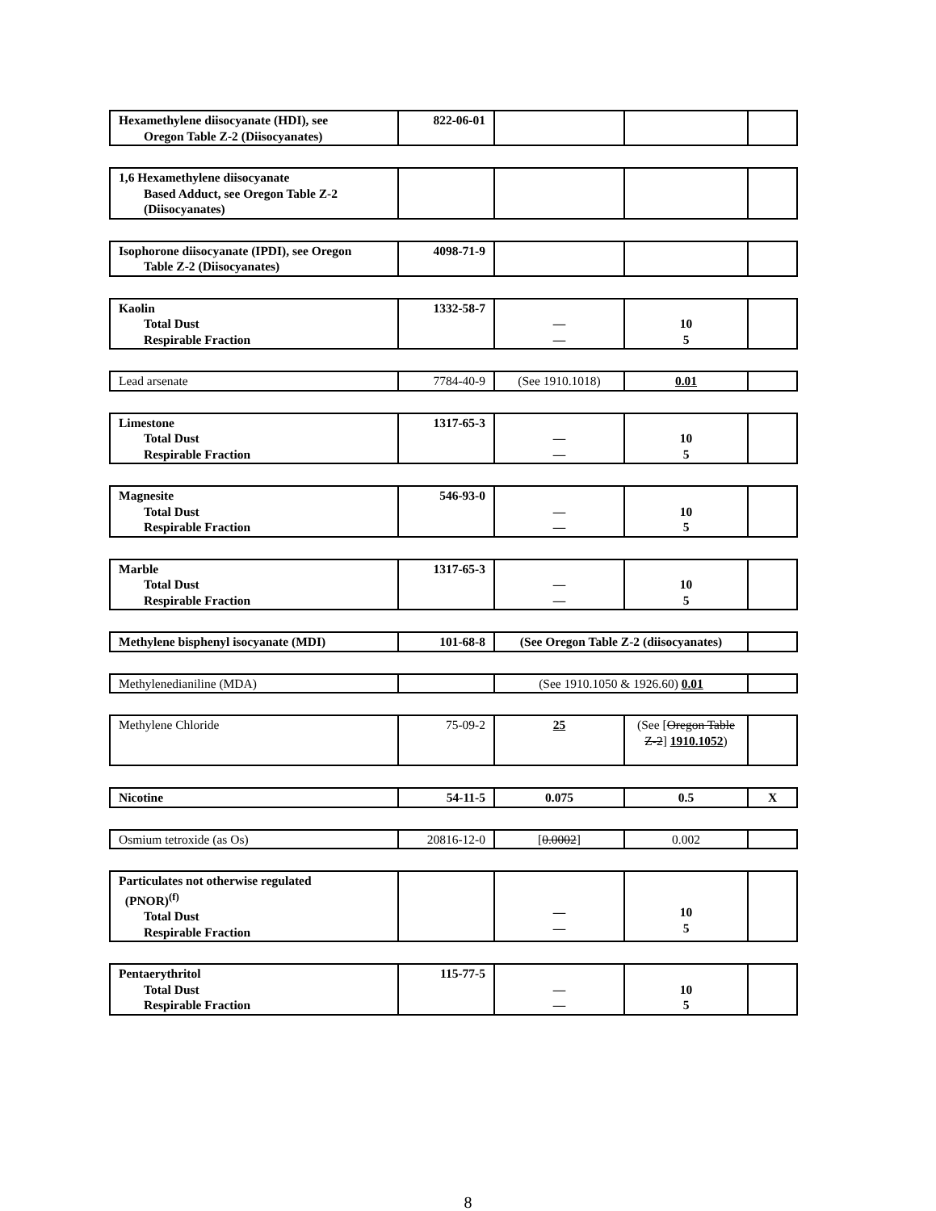| Hexamethylene diisocyanate (HDI), see Oregon Table Z-2 (Diisocyanates) | 822-06-01 | | | |
| 1,6 Hexamethylene diisocyanate Based Adduct, see Oregon Table Z-2 (Diisocyanates) | | | | |
| Isophorone diisocyanate (IPDI), see Oregon Table Z-2 (Diisocyanates) | 4098-71-9 | | | |
| Kaolin Total Dust Respirable Fraction | 1332-58-7 | — — | 10 5 | |
| Lead arsenate | 7784-40-9 | (See 1910.1018) | 0.01 | |
| Limestone Total Dust Respirable Fraction | 1317-65-3 | — — | 10 5 | |
| Magnesite Total Dust Respirable Fraction | 546-93-0 | — — | 10 5 | |
| Marble Total Dust Respirable Fraction | 1317-65-3 | — — | 10 5 | |
| Methylene bisphenyl isocyanate (MDI) | 101-68-8 | (See Oregon Table Z-2 (diisocyanates) | |
| Methylenedianiline (MDA) | | (See 1910.1050 & 1926.60) 0.01 | |
| Methylene Chloride | 75-09-2 | 25 | (See [ Oregon Table Z-2 ] 1910.1052 ) | |
| Nicotine | 54-11-5 | 0.075 | 0.5 | X |
| Osmium tetroxide (as Os) | 20816-12-0 | [ 0.0002 ] | 0.002 | |
| Particulates not otherwise regulated (PNOR)<sup>(f)</sup> Total Dust Respirable Fraction | | — — | 10 5 | |
| Pentaerythritol Total Dust Respirable Fraction | 115-77-5 | — — | 10 5 | |
8